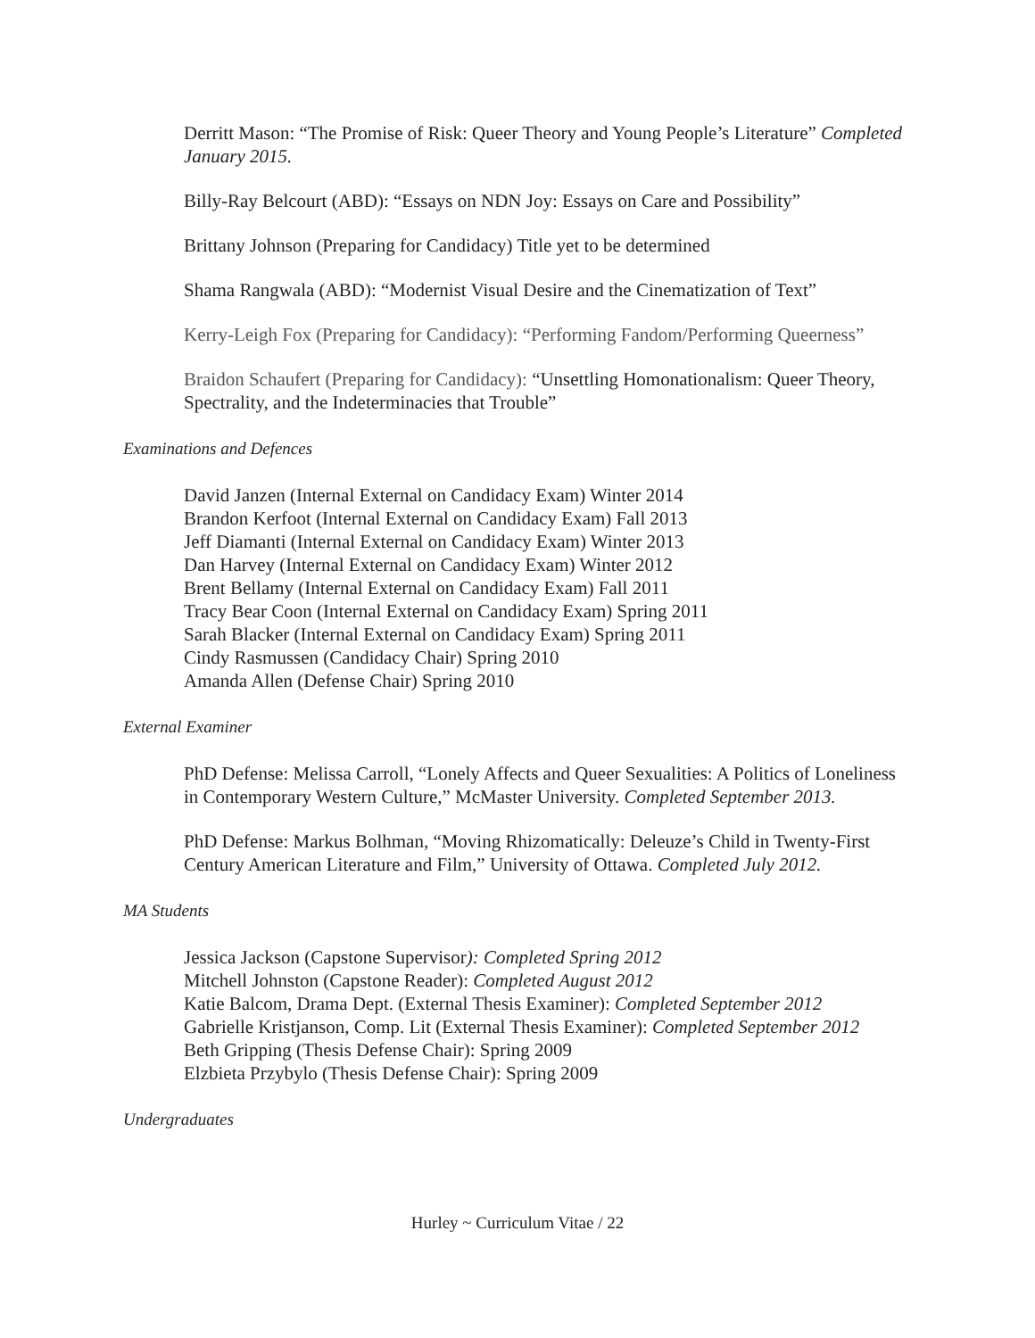Derritt Mason: “The Promise of Risk: Queer Theory and Young People’s Literature” Completed January 2015.
Billy-Ray Belcourt (ABD): “Essays on NDN Joy: Essays on Care and Possibility”
Brittany Johnson (Preparing for Candidacy) Title yet to be determined
Shama Rangwala (ABD): “Modernist Visual Desire and the Cinematization of Text”
Kerry-Leigh Fox (Preparing for Candidacy): “Performing Fandom/Performing Queerness”
Braidon Schaufert (Preparing for Candidacy): “Unsettling Homonationalism: Queer Theory, Spectrality, and the Indeterminacies that Trouble”
Examinations and Defences
David Janzen (Internal External on Candidacy Exam) Winter 2014
Brandon Kerfoot (Internal External on Candidacy Exam) Fall 2013
Jeff Diamanti (Internal External on Candidacy Exam) Winter 2013
Dan Harvey (Internal External on Candidacy Exam) Winter 2012
Brent Bellamy (Internal External on Candidacy Exam) Fall 2011
Tracy Bear Coon (Internal External on Candidacy Exam) Spring 2011
Sarah Blacker (Internal External on Candidacy Exam) Spring 2011
Cindy Rasmussen (Candidacy Chair) Spring 2010
Amanda Allen (Defense Chair) Spring 2010
External Examiner
PhD Defense: Melissa Carroll, “Lonely Affects and Queer Sexualities: A Politics of Loneliness in Contemporary Western Culture,” McMaster University. Completed September 2013.
PhD Defense: Markus Bolhman, “Moving Rhizomatically: Deleuze’s Child in Twenty-First Century American Literature and Film,” University of Ottawa. Completed July 2012.
MA Students
Jessica Jackson (Capstone Supervisor): Completed Spring 2012
Mitchell Johnston (Capstone Reader): Completed August 2012
Katie Balcom, Drama Dept. (External Thesis Examiner): Completed September 2012
Gabrielle Kristjanson, Comp. Lit (External Thesis Examiner): Completed September 2012
Beth Gripping (Thesis Defense Chair): Spring 2009
Elzbieta Przybylo (Thesis Defense Chair): Spring 2009
Undergraduates
Hurley ~ Curriculum Vitae / 22